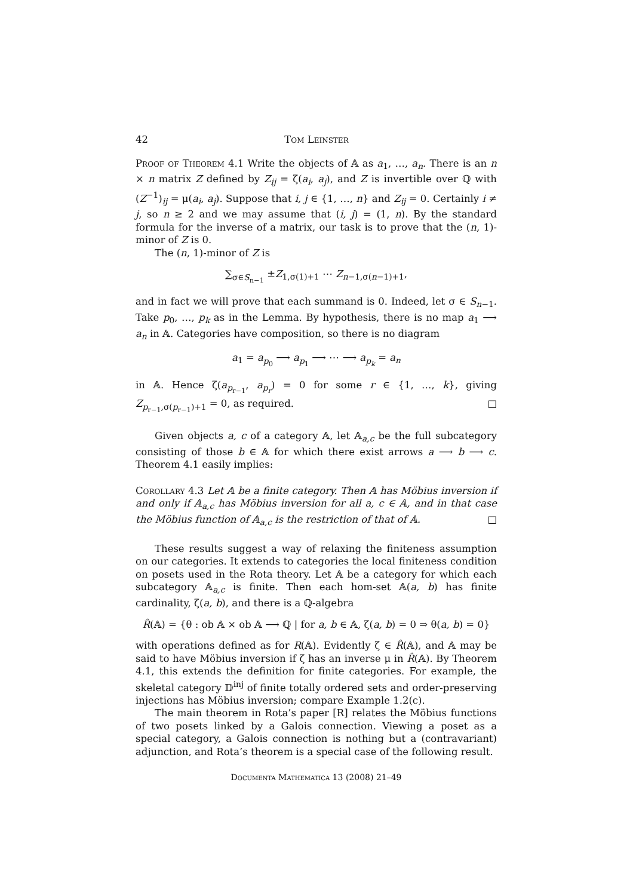42 Tom Leinster
Proof of Theorem 4.1 Write the objects of 𝔸 as a<sub>1</sub>, …, a<sub>n</sub>. There is an n × n matrix Z defined by Z<sub>ij</sub> = ζ(a<sub>i</sub>, a<sub>j</sub>), and Z is invertible over ℚ with (Z<sup>−1</sup>)<sub>ij</sub> = μ(a<sub>i</sub>, a<sub>j</sub>). Suppose that i, j ∈ {1, …, n} and Z<sub>ij</sub> = 0. Certainly i ≠ j, so n ≥ 2 and we may assume that (i, j) = (1, n). By the standard formula for the inverse of a matrix, our task is to prove that the (n, 1)-minor of Z is 0.
The (n, 1)-minor of Z is
∑<sub>σ∈S<sub>n−1</sub></sub> ±Z<sub>1,σ(1)+1</sub> ⋯ Z<sub>n−1,σ(n−1)+1</sub>,
and in fact we will prove that each summand is 0. Indeed, let σ ∈ S<sub>n−1</sub>. Take p<sub>0</sub>, …, p<sub>k</sub> as in the Lemma. By hypothesis, there is no map a<sub>1</sub> ⟶ a<sub>n</sub> in 𝔸. Categories have composition, so there is no diagram
a<sub>1</sub> = a<sub>p<sub>0</sub></sub> ⟶ a<sub>p<sub>1</sub></sub> ⟶ ⋯ ⟶ a<sub>p<sub>k</sub></sub> = a<sub>n</sub>
in 𝔸. Hence ζ(a<sub>p<sub>r−1</sub></sub>, a<sub>p<sub>r</sub></sub>) = 0 for some r ∈ {1, …, k}, giving Z<sub>p<sub>r−1</sub>,σ(p<sub>r−1</sub>)+1</sub> = 0, as required. □
Given objects a, c of a category 𝔸, let 𝔸<sub>a,c</sub> be the full subcategory consisting of those b ∈ 𝔸 for which there exist arrows a ⟶ b ⟶ c. Theorem 4.1 easily implies:
Corollary 4.3 Let 𝔸 be a finite category. Then 𝔸 has Möbius inversion if and only if 𝔸<sub>a,c</sub> has Möbius inversion for all a, c ∈ 𝔸, and in that case the Möbius function of 𝔸<sub>a,c</sub> is the restriction of that of 𝔸. □
These results suggest a way of relaxing the finiteness assumption on our categories. It extends to categories the local finiteness condition on posets used in the Rota theory. Let 𝔸 be a category for which each subcategory 𝔸<sub>a,c</sub> is finite. Then each hom-set 𝔸(a, b) has finite cardinality, ζ(a, b), and there is a ℚ-algebra
R̂(𝔸) = {θ : ob 𝔸 × ob 𝔸 ⟶ ℚ | for a, b ∈ 𝔸, ζ(a, b) = 0 ⇒ θ(a, b) = 0}
with operations defined as for R(𝔸). Evidently ζ ∈ R̂(𝔸), and 𝔸 may be said to have Möbius inversion if ζ has an inverse μ in R̂(𝔸). By Theorem 4.1, this extends the definition for finite categories. For example, the skeletal category 𝔻<sup>inj</sup> of finite totally ordered sets and order-preserving injections has Möbius inversion; compare Example 1.2(c).
The main theorem in Rota’s paper [R] relates the Möbius functions of two posets linked by a Galois connection. Viewing a poset as a special category, a Galois connection is nothing but a (contravariant) adjunction, and Rota’s theorem is a special case of the following result.
Documenta Mathematica 13 (2008) 21–49